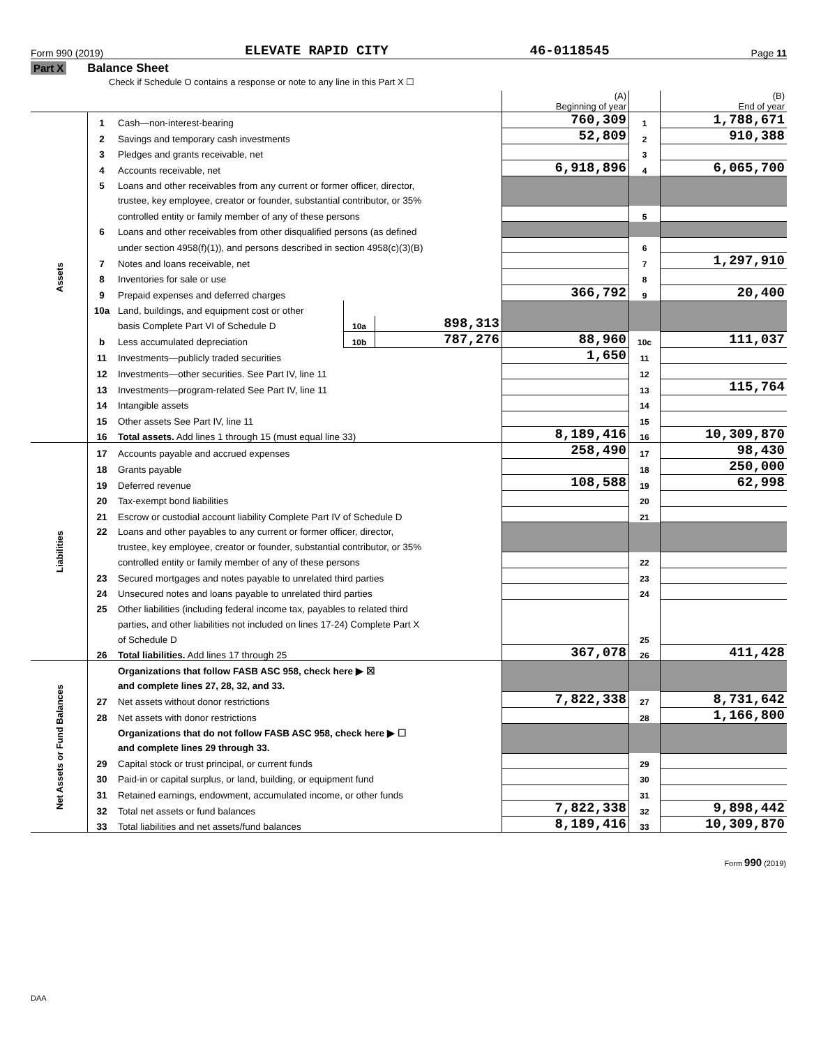Form 990 (2019) ELEVATE RAPID CITY 46-0118545 Page 11
Part X Balance Sheet
Check if Schedule O contains a response or note to any line in this Part X ☐
| | | | | | (A) Beginning of year | | (B) End of year |
| --- | --- | --- | --- | --- | --- | --- | --- |
| Assets | 1 | Cash—non-interest-bearing | | | 760,309 | 1 | 1,788,671 |
| | 2 | Savings and temporary cash investments | | | 52,809 | 2 | 910,388 |
| | 3 | Pledges and grants receivable, net | | | | 3 | |
| | 4 | Accounts receivable, net | | | 6,918,896 | 4 | 6,065,700 |
| | 5 | Loans and other receivables from any current or former officer, director, | | | | | |
| | | trustee, key employee, creator or founder, substantial contributor, or 35% | | | | | |
| | | controlled entity or family member of any of these persons | | | | 5 | |
| | 6 | Loans and other receivables from other disqualified persons (as defined | | | | | |
| | | under section 4958(f)(1)), and persons described in section 4958(c)(3)(B) | | | | 6 | |
| | 7 | Notes and loans receivable, net | | | | 7 | 1,297,910 |
| | 8 | Inventories for sale or use | | | | 8 | |
| | 9 | Prepaid expenses and deferred charges | | | 366,792 | 9 | 20,400 |
| | 10a | Land, buildings, and equipment cost or other | | | | | |
| | | basis Complete Part VI of Schedule D | 10a | 898,313 | | | |
| | b | Less accumulated depreciation | 10b | 787,276 | 88,960 | 10c | 111,037 |
| | 11 | Investments—publicly traded securities | | | 1,650 | 11 | |
| | 12 | Investments—other securities. See Part IV, line 11 | | | | 12 | |
| | 13 | Investments—program-related See Part IV, line 11 | | | | 13 | 115,764 |
| | 14 | Intangible assets | | | | 14 | |
| | 15 | Other assets See Part IV, line 11 | | | | 15 | |
| | 16 | Total assets. Add lines 1 through 15 (must equal line 33) | | | 8,189,416 | 16 | 10,309,870 |
| Liabilities | 17 | Accounts payable and accrued expenses | | | 258,490 | 17 | 98,430 |
| | 18 | Grants payable | | | | 18 | 250,000 |
| | 19 | Deferred revenue | | | 108,588 | 19 | 62,998 |
| | 20 | Tax-exempt bond liabilities | | | | 20 | |
| | 21 | Escrow or custodial account liability Complete Part IV of Schedule D | | | | 21 | |
| | 22 | Loans and other payables to any current or former officer, director, | | | | | |
| | | trustee, key employee, creator or founder, substantial contributor, or 35% | | | | | |
| | | controlled entity or family member of any of these persons | | | | 22 | |
| | 23 | Secured mortgages and notes payable to unrelated third parties | | | | 23 | |
| | 24 | Unsecured notes and loans payable to unrelated third parties | | | | 24 | |
| | 25 | Other liabilities (including federal income tax, payables to related third | | | | | |
| | | parties, and other liabilities not included on lines 17-24) Complete Part X | | | | | |
| | | of Schedule D | | | | 25 | |
| | 26 | Total liabilities. Add lines 17 through 25 | | | 367,078 | 26 | 411,428 |
| Net Assets or Fund Balances | | Organizations that follow FASB ASC 958, check here ▶ ☒ | | | | | |
| | | and complete lines 27, 28, 32, and 33. | | | | | |
| | 27 | Net assets without donor restrictions | | | 7,822,338 | 27 | 8,731,642 |
| | 28 | Net assets with donor restrictions | | | | 28 | 1,166,800 |
| | | Organizations that do not follow FASB ASC 958, check here ▶ ☐ | | | | | |
| | | and complete lines 29 through 33. | | | | | |
| | 29 | Capital stock or trust principal, or current funds | | | | 29 | |
| | 30 | Paid-in or capital surplus, or land, building, or equipment fund | | | | 30 | |
| | 31 | Retained earnings, endowment, accumulated income, or other funds | | | | 31 | |
| | 32 | Total net assets or fund balances | | | 7,822,338 | 32 | 9,898,442 |
| | 33 | Total liabilities and net assets/fund balances | | | 8,189,416 | 33 | 10,309,870 |
Form 990 (2019)
DAA